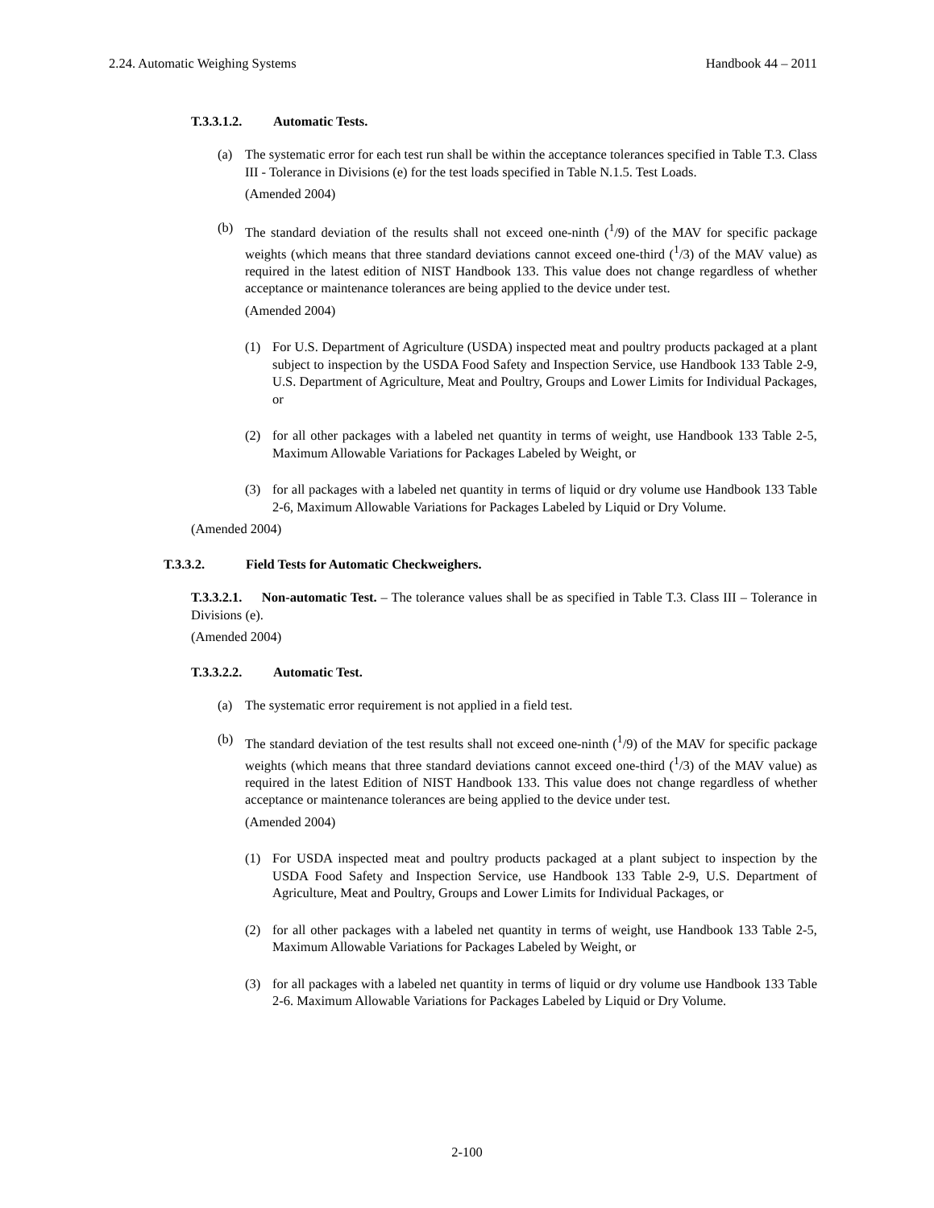2.24. Automatic Weighing Systems Handbook 44 – 2011
T.3.3.1.2. Automatic Tests.
(a) The systematic error for each test run shall be within the acceptance tolerances specified in Table T.3. Class III - Tolerance in Divisions (e) for the test loads specified in Table N.1.5. Test Loads.
(Amended 2004)
(b) The standard deviation of the results shall not exceed one-ninth (<sup>1</sup>/9) of the MAV for specific package weights (which means that three standard deviations cannot exceed one-third (<sup>1</sup>/3) of the MAV value) as required in the latest edition of NIST Handbook 133. This value does not change regardless of whether acceptance or maintenance tolerances are being applied to the device under test.
(Amended 2004)
(1) For U.S. Department of Agriculture (USDA) inspected meat and poultry products packaged at a plant subject to inspection by the USDA Food Safety and Inspection Service, use Handbook 133 Table 2-9, U.S. Department of Agriculture, Meat and Poultry, Groups and Lower Limits for Individual Packages, or
(2) for all other packages with a labeled net quantity in terms of weight, use Handbook 133 Table 2-5, Maximum Allowable Variations for Packages Labeled by Weight, or
(3) for all packages with a labeled net quantity in terms of liquid or dry volume use Handbook 133 Table 2-6, Maximum Allowable Variations for Packages Labeled by Liquid or Dry Volume.
(Amended 2004)
T.3.3.2. Field Tests for Automatic Checkweighers.
T.3.3.2.1. Non-automatic Test. – The tolerance values shall be as specified in Table T.3. Class III – Tolerance in Divisions (e).
(Amended 2004)
T.3.3.2.2. Automatic Test.
(a) The systematic error requirement is not applied in a field test.
(b) The standard deviation of the test results shall not exceed one-ninth (<sup>1</sup>/9) of the MAV for specific package weights (which means that three standard deviations cannot exceed one-third (<sup>1</sup>/3) of the MAV value) as required in the latest Edition of NIST Handbook 133. This value does not change regardless of whether acceptance or maintenance tolerances are being applied to the device under test.
(Amended 2004)
(1) For USDA inspected meat and poultry products packaged at a plant subject to inspection by the USDA Food Safety and Inspection Service, use Handbook 133 Table 2-9, U.S. Department of Agriculture, Meat and Poultry, Groups and Lower Limits for Individual Packages, or
(2) for all other packages with a labeled net quantity in terms of weight, use Handbook 133 Table 2-5, Maximum Allowable Variations for Packages Labeled by Weight, or
(3) for all packages with a labeled net quantity in terms of liquid or dry volume use Handbook 133 Table 2-6. Maximum Allowable Variations for Packages Labeled by Liquid or Dry Volume.
2-100